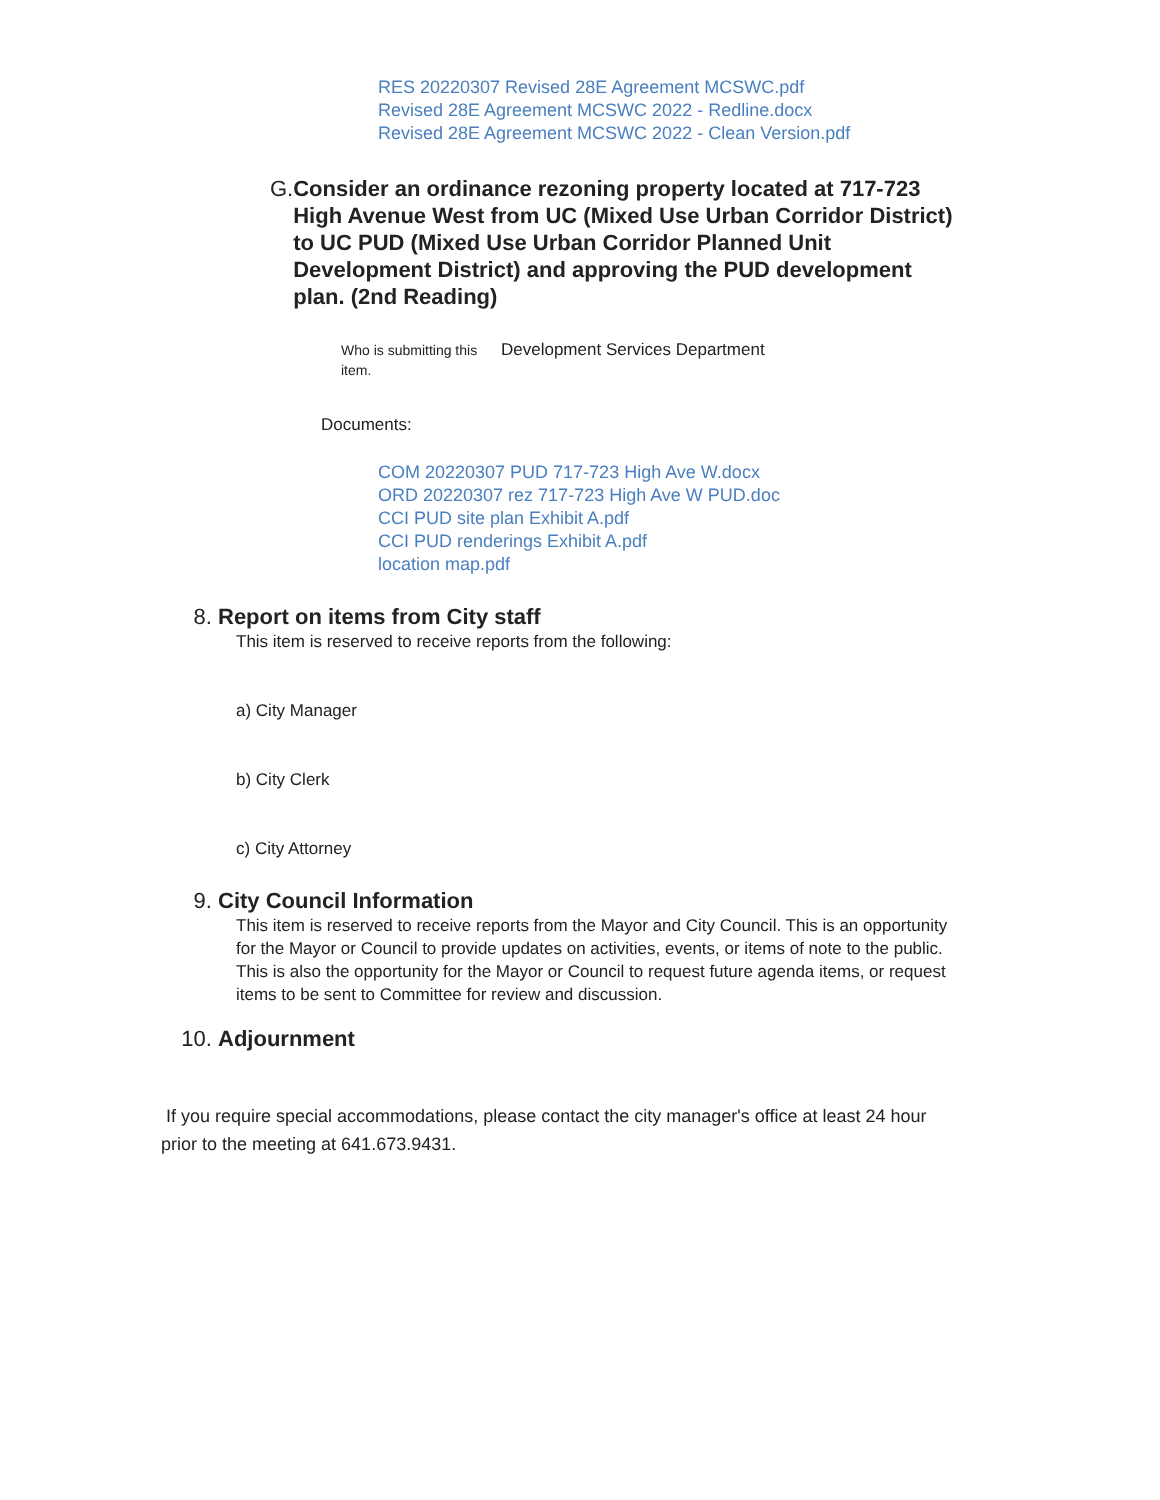RES 20220307 Revised 28E Agreement MCSWC.pdf
Revised 28E Agreement MCSWC 2022 - Redline.docx
Revised 28E Agreement MCSWC 2022 - Clean Version.pdf
G.
Consider an ordinance rezoning property located at 717-723 High Avenue West from UC (Mixed Use Urban Corridor District) to UC PUD (Mixed Use Urban Corridor Planned Unit Development District) and approving the PUD development plan. (2nd Reading)
Who is submitting this item.
Development Services Department
Documents:
COM 20220307 PUD 717-723 High Ave W.docx
ORD 20220307 rez 717-723 High Ave W PUD.doc
CCI PUD site plan Exhibit A.pdf
CCI PUD renderings Exhibit A.pdf
location map.pdf
8. Report on items from City staff
This item is reserved to receive reports from the following:
a) City Manager
b) City Clerk
c) City Attorney
9. City Council Information
This item is reserved to receive reports from the Mayor and City Council. This is an opportunity for the Mayor or Council to provide updates on activities, events, or items of note to the public. This is also the opportunity for the Mayor or Council to request future agenda items, or request items to be sent to Committee for review and discussion.
10. Adjournment
If you require special accommodations, please contact the city manager's office at least 24 hour prior to the meeting at 641.673.9431.